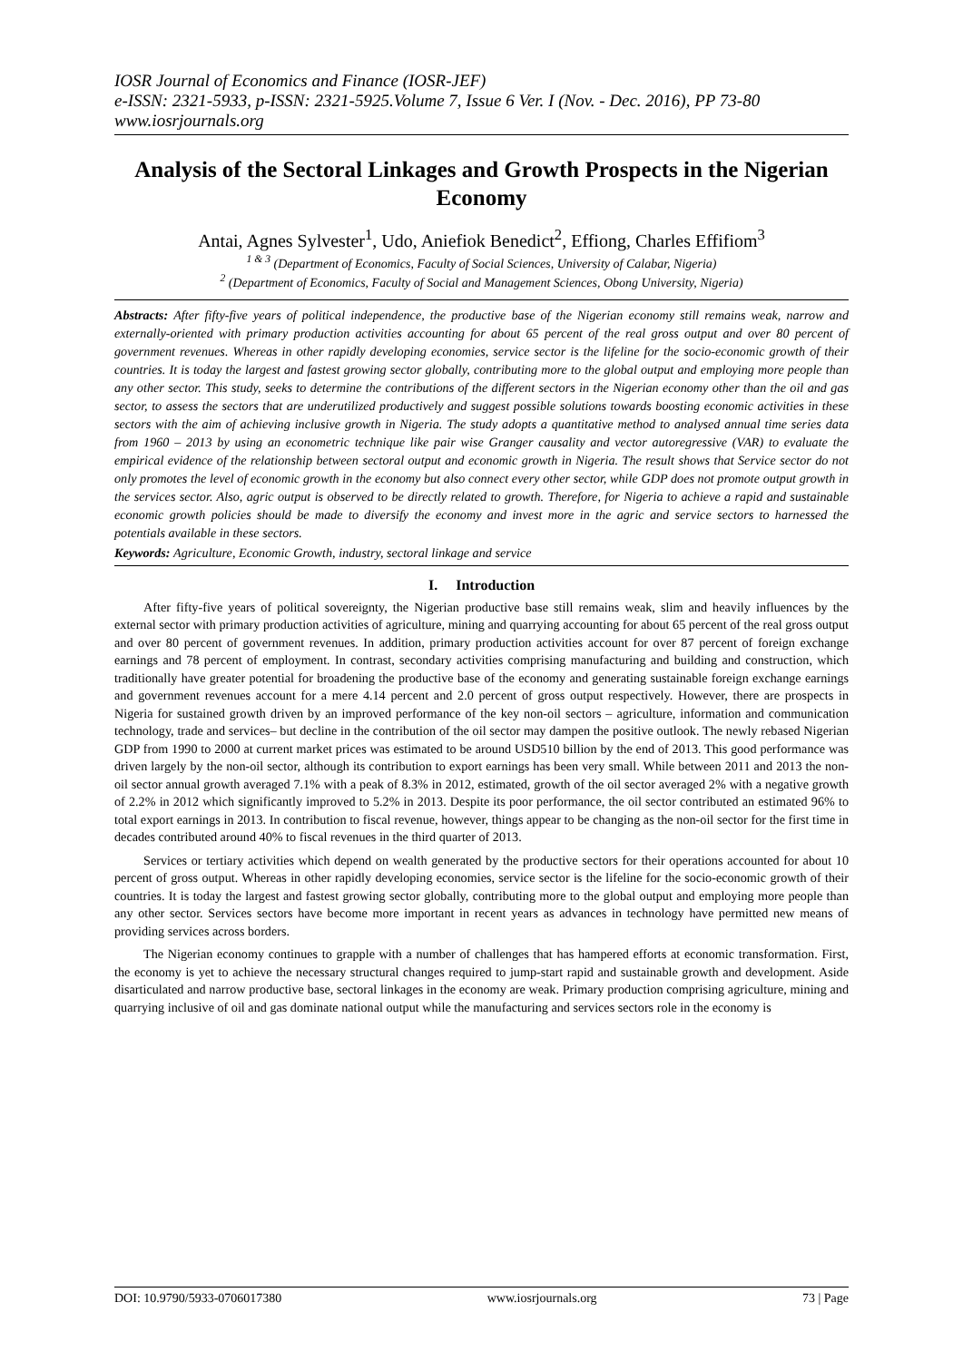IOSR Journal of Economics and Finance (IOSR-JEF)
e-ISSN: 2321-5933, p-ISSN: 2321-5925.Volume 7, Issue 6 Ver. I (Nov. - Dec. 2016), PP 73-80
www.iosrjournals.org
Analysis of the Sectoral Linkages and Growth Prospects in the Nigerian Economy
Antai, Agnes Sylvester<sup>1</sup>, Udo, Aniefiok Benedict<sup>2</sup>, Effiong, Charles Effifiom<sup>3</sup>
<sup>1 & 3</sup> (Department of Economics, Faculty of Social Sciences, University of Calabar, Nigeria)
<sup>2</sup> (Department of Economics, Faculty of Social and Management Sciences, Obong University, Nigeria)
Abstracts: After fifty-five years of political independence, the productive base of the Nigerian economy still remains weak, narrow and externally-oriented with primary production activities accounting for about 65 percent of the real gross output and over 80 percent of government revenues. Whereas in other rapidly developing economies, service sector is the lifeline for the socio-economic growth of their countries. It is today the largest and fastest growing sector globally, contributing more to the global output and employing more people than any other sector. This study, seeks to determine the contributions of the different sectors in the Nigerian economy other than the oil and gas sector, to assess the sectors that are underutilized productively and suggest possible solutions towards boosting economic activities in these sectors with the aim of achieving inclusive growth in Nigeria. The study adopts a quantitative method to analysed annual time series data from 1960 – 2013 by using an econometric technique like pair wise Granger causality and vector autoregressive (VAR) to evaluate the empirical evidence of the relationship between sectoral output and economic growth in Nigeria. The result shows that Service sector do not only promotes the level of economic growth in the economy but also connect every other sector, while GDP does not promote output growth in the services sector. Also, agric output is observed to be directly related to growth. Therefore, for Nigeria to achieve a rapid and sustainable economic growth policies should be made to diversify the economy and invest more in the agric and service sectors to harnessed the potentials available in these sectors.
Keywords: Agriculture, Economic Growth, industry, sectoral linkage and service
I. Introduction
After fifty-five years of political sovereignty, the Nigerian productive base still remains weak, slim and heavily influences by the external sector with primary production activities of agriculture, mining and quarrying accounting for about 65 percent of the real gross output and over 80 percent of government revenues. In addition, primary production activities account for over 87 percent of foreign exchange earnings and 78 percent of employment. In contrast, secondary activities comprising manufacturing and building and construction, which traditionally have greater potential for broadening the productive base of the economy and generating sustainable foreign exchange earnings and government revenues account for a mere 4.14 percent and 2.0 percent of gross output respectively. However, there are prospects in Nigeria for sustained growth driven by an improved performance of the key non-oil sectors – agriculture, information and communication technology, trade and services– but decline in the contribution of the oil sector may dampen the positive outlook. The newly rebased Nigerian GDP from 1990 to 2000 at current market prices was estimated to be around USD510 billion by the end of 2013. This good performance was driven largely by the non-oil sector, although its contribution to export earnings has been very small. While between 2011 and 2013 the non-oil sector annual growth averaged 7.1% with a peak of 8.3% in 2012, estimated, growth of the oil sector averaged 2% with a negative growth of 2.2% in 2012 which significantly improved to 5.2% in 2013. Despite its poor performance, the oil sector contributed an estimated 96% to total export earnings in 2013. In contribution to fiscal revenue, however, things appear to be changing as the non-oil sector for the first time in decades contributed around 40% to fiscal revenues in the third quarter of 2013.
Services or tertiary activities which depend on wealth generated by the productive sectors for their operations accounted for about 10 percent of gross output. Whereas in other rapidly developing economies, service sector is the lifeline for the socio-economic growth of their countries. It is today the largest and fastest growing sector globally, contributing more to the global output and employing more people than any other sector. Services sectors have become more important in recent years as advances in technology have permitted new means of providing services across borders.
The Nigerian economy continues to grapple with a number of challenges that has hampered efforts at economic transformation. First, the economy is yet to achieve the necessary structural changes required to jump-start rapid and sustainable growth and development. Aside disarticulated and narrow productive base, sectoral linkages in the economy are weak. Primary production comprising agriculture, mining and quarrying inclusive of oil and gas dominate national output while the manufacturing and services sectors role in the economy is
DOI: 10.9790/5933-0706017380 www.iosrjournals.org 73 | Page